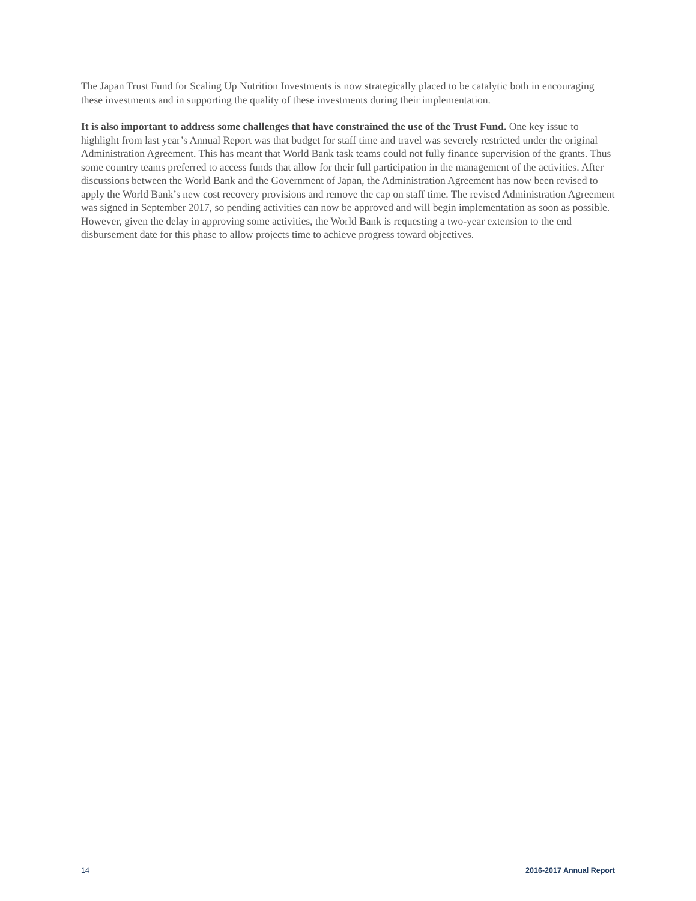The Japan Trust Fund for Scaling Up Nutrition Investments is now strategically placed to be catalytic both in encouraging these investments and in supporting the quality of these investments during their implementation.
It is also important to address some challenges that have constrained the use of the Trust Fund. One key issue to highlight from last year’s Annual Report was that budget for staff time and travel was severely restricted under the original Administration Agreement. This has meant that World Bank task teams could not fully finance supervision of the grants. Thus some country teams preferred to access funds that allow for their full participation in the management of the activities. After discussions between the World Bank and the Government of Japan, the Administration Agreement has now been revised to apply the World Bank’s new cost recovery provisions and remove the cap on staff time. The revised Administration Agreement was signed in September 2017, so pending activities can now be approved and will begin implementation as soon as possible. However, given the delay in approving some activities, the World Bank is requesting a two-year extension to the end disbursement date for this phase to allow projects time to achieve progress toward objectives.
14 2016-2017 Annual Report